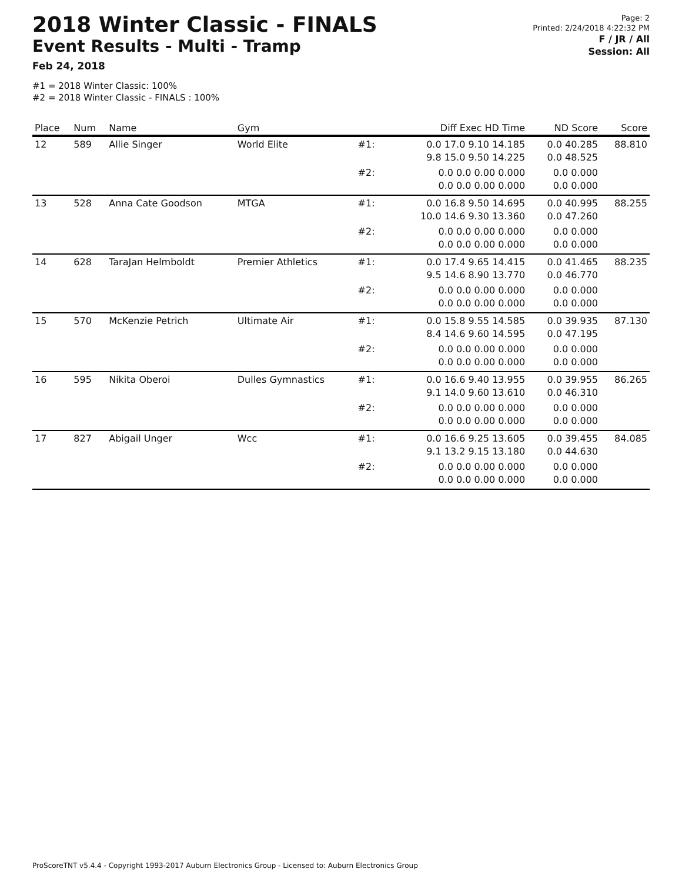2018 Winter Classic - FINALS
Event Results - Multi - Tramp
Feb 24, 2018
#1 = 2018 Winter Classic: 100%
#2 = 2018 Winter Classic - FINALS : 100%
Page: 2
Printed: 2/24/2018 4:22:32 PM
F / JR / All
Session: All
| Place | Num | Name | Gym | | Diff Exec HD Time | ND Score | Score |
| --- | --- | --- | --- | --- | --- | --- | --- |
| 12 | 589 | Allie Singer | World Elite | #1: | 0.0 17.0 9.10 14.185 9.8 15.0 9.50 14.225 | 0.0 40.285 0.0 48.525 | 88.810 |
| | | | | #2: | 0.0 0.0 0.00 0.000 0.0 0.0 0.00 0.000 | 0.0 0.000 0.0 0.000 | |
| 13 | 528 | Anna Cate Goodson | MTGA | #1: | 0.0 16.8 9.50 14.695 10.0 14.6 9.30 13.360 | 0.0 40.995 0.0 47.260 | 88.255 |
| | | | | #2: | 0.0 0.0 0.00 0.000 0.0 0.0 0.00 0.000 | 0.0 0.000 0.0 0.000 | |
| 14 | 628 | TaraJan Helmboldt | Premier Athletics | #1: | 0.0 17.4 9.65 14.415 9.5 14.6 8.90 13.770 | 0.0 41.465 0.0 46.770 | 88.235 |
| | | | | #2: | 0.0 0.0 0.00 0.000 0.0 0.0 0.00 0.000 | 0.0 0.000 0.0 0.000 | |
| 15 | 570 | McKenzie Petrich | Ultimate Air | #1: | 0.0 15.8 9.55 14.585 8.4 14.6 9.60 14.595 | 0.0 39.935 0.0 47.195 | 87.130 |
| | | | | #2: | 0.0 0.0 0.00 0.000 0.0 0.0 0.00 0.000 | 0.0 0.000 0.0 0.000 | |
| 16 | 595 | Nikita Oberoi | Dulles Gymnastics | #1: | 0.0 16.6 9.40 13.955 9.1 14.0 9.60 13.610 | 0.0 39.955 0.0 46.310 | 86.265 |
| | | | | #2: | 0.0 0.0 0.00 0.000 0.0 0.0 0.00 0.000 | 0.0 0.000 0.0 0.000 | |
| 17 | 827 | Abigail Unger | Wcc | #1: | 0.0 16.6 9.25 13.605 9.1 13.2 9.15 13.180 | 0.0 39.455 0.0 44.630 | 84.085 |
| | | | | #2: | 0.0 0.0 0.00 0.000 0.0 0.0 0.00 0.000 | 0.0 0.000 0.0 0.000 | |
ProScoreTNT v5.4.4 - Copyright 1993-2017 Auburn Electronics Group - Licensed to: Auburn Electronics Group